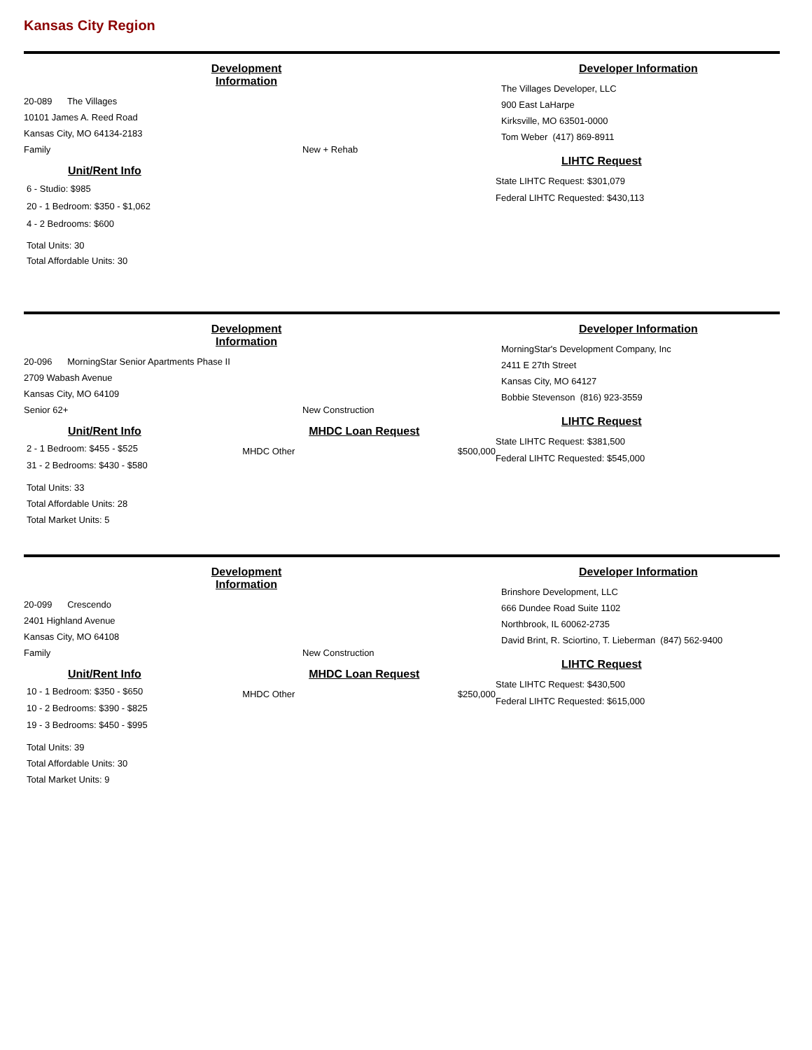Kansas City Region
Development Information
20-089 The Villages
10101 James A. Reed Road
Kansas City, MO 64134-2183
Family
New + Rehab
Unit/Rent Info
6 - Studio: $985
20 - 1 Bedroom: $350 - $1,062
4 - 2 Bedrooms: $600
Total Units: 30
Total Affordable Units: 30
Developer Information
The Villages Developer, LLC
900 East LaHarpe
Kirksville, MO 63501-0000
Tom Weber (417) 869-8911
LIHTC Request
State LIHTC Request: $301,079
Federal LIHTC Requested: $430,113
Development Information
20-096 MorningStar Senior Apartments Phase II
2709 Wabash Avenue
Kansas City, MO 64109
Senior 62+
New Construction
Unit/Rent Info
2 - 1 Bedroom: $455 - $525
31 - 2 Bedrooms: $430 - $580
Total Units: 33
Total Affordable Units: 28
Total Market Units: 5
MHDC Loan Request
MHDC Other $500,000
Developer Information
MorningStar's Development Company, Inc
2411 E 27th Street
Kansas City, MO 64127
Bobbie Stevenson (816) 923-3559
LIHTC Request
State LIHTC Request: $381,500
Federal LIHTC Requested: $545,000
Development Information
20-099 Crescendo
2401 Highland Avenue
Kansas City, MO 64108
Family
New Construction
Unit/Rent Info
10 - 1 Bedroom: $350 - $650
10 - 2 Bedrooms: $390 - $825
19 - 3 Bedrooms: $450 - $995
Total Units: 39
Total Affordable Units: 30
Total Market Units: 9
MHDC Loan Request
MHDC Other $250,000
Developer Information
Brinshore Development, LLC
666 Dundee Road Suite 1102
Northbrook, IL 60062-2735
David Brint, R. Sciortino, T. Lieberman (847) 562-9400
LIHTC Request
State LIHTC Request: $430,500
Federal LIHTC Requested: $615,000